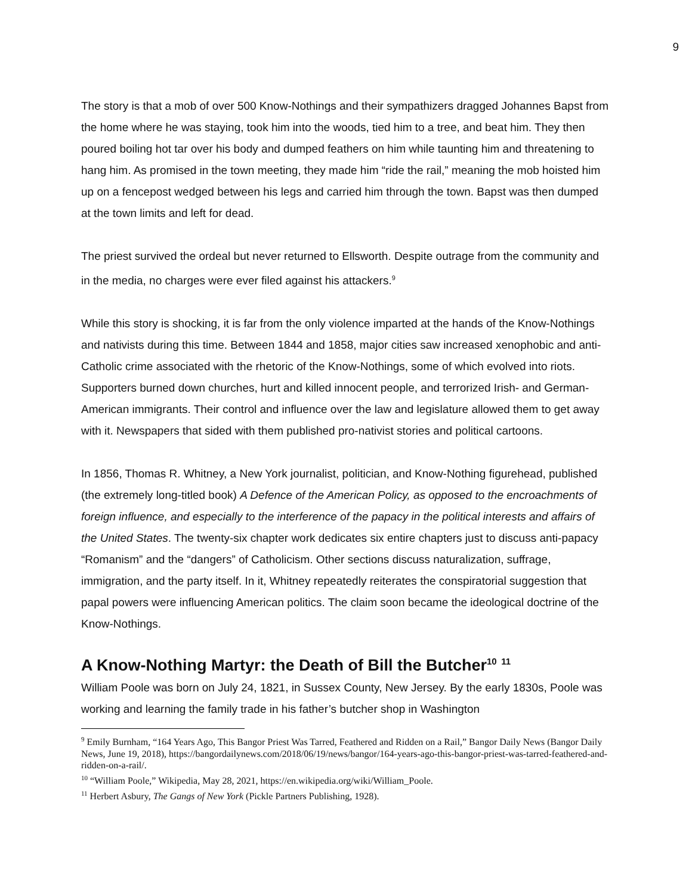9
The story is that a mob of over 500 Know-Nothings and their sympathizers dragged Johannes Bapst from the home where he was staying, took him into the woods, tied him to a tree, and beat him. They then poured boiling hot tar over his body and dumped feathers on him while taunting him and threatening to hang him. As promised in the town meeting, they made him “ride the rail,” meaning the mob hoisted him up on a fencepost wedged between his legs and carried him through the town. Bapst was then dumped at the town limits and left for dead.
The priest survived the ordeal but never returned to Ellsworth. Despite outrage from the community and in the media, no charges were ever filed against his attackers.<sup>9</sup>
While this story is shocking, it is far from the only violence imparted at the hands of the Know-Nothings and nativists during this time. Between 1844 and 1858, major cities saw increased xenophobic and anti-Catholic crime associated with the rhetoric of the Know-Nothings, some of which evolved into riots. Supporters burned down churches, hurt and killed innocent people, and terrorized Irish- and German-American immigrants. Their control and influence over the law and legislature allowed them to get away with it. Newspapers that sided with them published pro-nativist stories and political cartoons.
In 1856, Thomas R. Whitney, a New York journalist, politician, and Know-Nothing figurehead, published (the extremely long-titled book) A Defence of the American Policy, as opposed to the encroachments of foreign influence, and especially to the interference of the papacy in the political interests and affairs of the United States. The twenty-six chapter work dedicates six entire chapters just to discuss anti-papacy “Romanism” and the “dangers” of Catholicism. Other sections discuss naturalization, suffrage, immigration, and the party itself. In it, Whitney repeatedly reiterates the conspiratorial suggestion that papal powers were influencing American politics. The claim soon became the ideological doctrine of the Know-Nothings.
A Know-Nothing Martyr: the Death of Bill the Butcher<sup>10</sup> <sup>11</sup>
William Poole was born on July 24, 1821, in Sussex County, New Jersey. By the early 1830s, Poole was working and learning the family trade in his father’s butcher shop in Washington
<sup>9</sup> Emily Burnham, “164 Years Ago, This Bangor Priest Was Tarred, Feathered and Ridden on a Rail,” Bangor Daily News (Bangor Daily News, June 19, 2018), https://bangordailynews.com/2018/06/19/news/bangor/164-years-ago-this-bangor-priest-was-tarred-feathered-and-ridden-on-a-rail/.
<sup>10</sup> “William Poole,” Wikipedia, May 28, 2021, https://en.wikipedia.org/wiki/William_Poole.
<sup>11</sup> Herbert Asbury, The Gangs of New York (Pickle Partners Publishing, 1928).